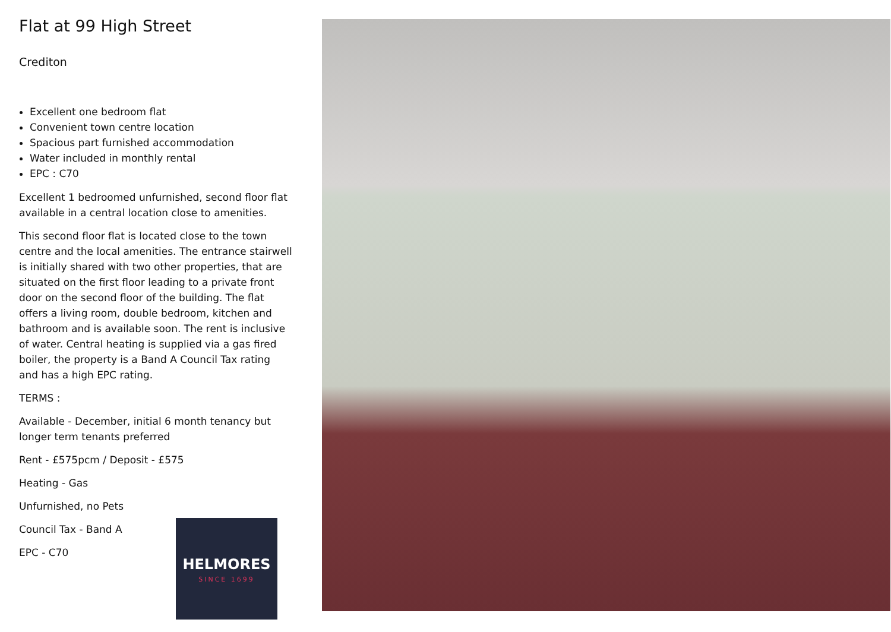Flat at 99 High Street
Crediton
Excellent one bedroom flat
Convenient town centre location
Spacious part furnished accommodation
Water included in monthly rental
EPC : C70
Excellent 1 bedroomed unfurnished, second floor flat available in a central location close to amenities.
This second floor flat is located close to the town centre and the local amenities. The entrance stairwell is initially shared with two other properties, that are situated on the first floor leading to a private front door on the second floor of the building. The flat offers a living room, double bedroom, kitchen and bathroom and is available soon. The rent is inclusive of water. Central heating is supplied via a gas fired boiler, the property is a Band A Council Tax rating and has a high EPC rating.
TERMS :
Available - December, initial 6 month tenancy but longer term tenants preferred
Rent - £575pcm / Deposit - £575
Heating - Gas
Unfurnished, no Pets
Council Tax - Band A
EPC - C70
HELMORES
SINCE 1699